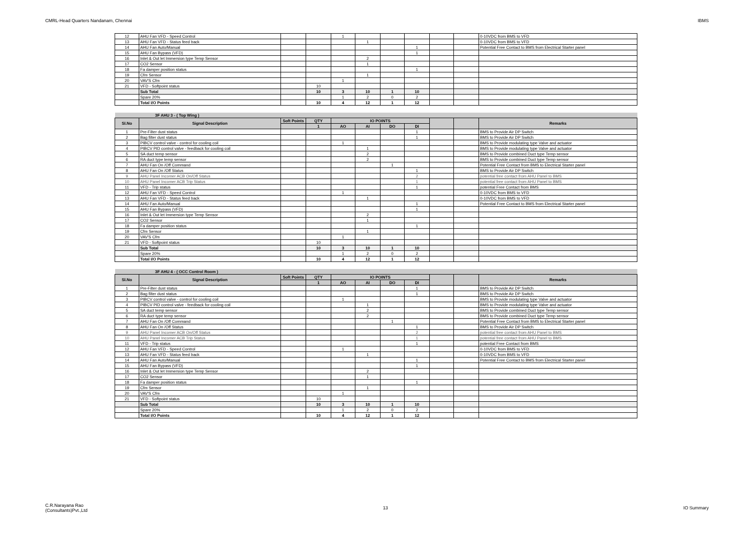CMRL-Head Quarters Nandanam, Chennai IBMS
| 12 | AHU Fan VFD - Speed Control | | | 1 | | | | | | 0-10VDC from BMS to VFD |
| 13 | AHU Fan VFD - Status feed back | | | | 1 | | | | | 0-10VDC from BMS to VFD |
| 14 | AHU Fan Auto/Manual | | | | | | 1 | | | Potential Free Contact to BMS from Electrical Starter panel |
| 15 | AHU Fan Bypass (VFD) | | | | | | 1 | | | |
| 16 | Inlet & Out let Immersion type Temp Sensor | | | | 2 | | | | | |
| 17 | CO2 Sensor | | | | 1 | | | | | |
| 18 | Fa damper position status | | | | | | 1 | | | |
| 19 | Cfm Sensor | | | | 1 | | | | | |
| 20 | VAV'S Cfm | | | 1 | | | | | | |
| 21 | VFD - Softpoint status | | 10 | | | | | | | |
| | Sub Total | | 10 | 3 | 10 | 1 | 10 | | | |
| | Spare 20% | | | 1 | 2 | 0 | 2 | | | |
| | Total I/O Points | | 10 | 4 | 12 | 1 | 12 | | | |
| 3F AHU 3 - ( Top Wing ) | | | | | | | | | | |
| Sl.No | Signal Description | Soft Points | QTY | IO POINTS | | | | | | Remarks |
| | | | 1 | AO | AI | DO | DI | | | |
| 1 | Pre-Filter dust status | | | | | | 1 | | | BMS to Provide Air DP Switch |
| 2 | Bag filter dust status | | | | | | 1 | | | BMS to Provide Air DP Switch |
| 3 | PIBCV control valve - control for cooling coil | | | 1 | | | | | | BMS to Provide modulating type Valve and actuator |
| 4 | PIBCV PID control valve - feedback for cooling coil | | | | 1 | | | | | BMS to Provide modulating type Valve and actuator |
| 5 | SA duct temp sensor | | | | 2 | | | | | BMS to Provide combined Duct type Temp sensor |
| 6 | RA duct type temp sensor | | | | 2 | | | | | BMS to Provide combined Duct type Temp sensor |
| 7 | AHU Fan On /Off Command | | | | | 1 | | | | Potential Free Contact from BMS to Electrical Starter panel |
| 8 | AHU Fan On /Off Status | | | | | | 1 | | | BMS to Provide Air DP Switch |
| 9 | AHU Panel Incomer ACB On/Off Status | | | | | | 2 | | | potential free contact from AHU Panel to BMS |
| 10 | AHU Panel Incomer ACB Trip Status | | | | | | 1 | | | potential free contact from AHU Panel to BMS |
| 11 | VFD - Trip status | | | | | | 1 | | | potential Free Contact from BMS |
| 12 | AHU Fan VFD - Speed Control | | | 1 | | | | | | 0-10VDC from BMS to VFD |
| 13 | AHU Fan VFD - Status feed back | | | | 1 | | | | | 0-10VDC from BMS to VFD |
| 14 | AHU Fan Auto/Manual | | | | | | 1 | | | Potential Free Contact to BMS from Electrical Starter panel |
| 15 | AHU Fan Bypass (VFD) | | | | | | 1 | | | |
| 16 | Inlet & Out let Immersion type Temp Sensor | | | | 2 | | | | | |
| 17 | CO2 Sensor | | | | 1 | | | | | |
| 18 | Fa damper position status | | | | | | 1 | | | |
| 19 | Cfm Sensor | | | | 1 | | | | | |
| 20 | VAV'S Cfm | | | 1 | | | | | | |
| 21 | VFD - Softpoint status | | 10 | | | | | | | |
| | Sub Total | | 10 | 3 | 10 | 1 | 10 | | | |
| | Spare 20% | | | 1 | 2 | 0 | 2 | | | |
| | Total I/O Points | | 10 | 4 | 12 | 1 | 12 | | | |
| 3F AHU 4 - ( OCC Control Room ) | | | | | | | | | | |
| Sl.No | Signal Description | Soft Points | QTY | IO POINTS | | | | | | Remarks |
| | | | 1 | AO | AI | DO | DI | | | |
| 1 | Pre-Filter dust status | | | | | | 1 | | | BMS to Provide Air DP Switch |
| 2 | Bag filter dust status | | | | | | 1 | | | BMS to Provide Air DP Switch |
| 3 | PIBCV control valve - control for cooling coil | | | 1 | | | | | | BMS to Provide modulating type Valve and actuator |
| 4 | PIBCV PID control valve - feedback for cooling coil | | | | 1 | | | | | BMS to Provide modulating type Valve and actuator |
| 5 | SA duct temp sensor | | | | 2 | | | | | BMS to Provide combined Duct type Temp sensor |
| 6 | RA duct type temp sensor | | | | 2 | | | | | BMS to Provide combined Duct type Temp sensor |
| 7 | AHU Fan On /Off Command | | | | | 1 | | | | Potential Free Contact from BMS to Electrical Starter panel |
| 8 | AHU Fan On /Off Status | | | | | | 1 | | | BMS to Provide Air DP Switch |
| 9 | AHU Panel Incomer ACB On/Off Status | | | | | | 2 | | | potential free contact from AHU Panel to BMS |
| 10 | AHU Panel Incomer ACB Trip Status | | | | | | 1 | | | potential free contact from AHU Panel to BMS |
| 11 | VFD - Trip status | | | | | | 1 | | | potential Free Contact from BMS |
| 12 | AHU Fan VFD - Speed Control | | | 1 | | | | | | 0-10VDC from BMS to VFD |
| 13 | AHU Fan VFD - Status feed back | | | | 1 | | | | | 0-10VDC from BMS to VFD |
| 14 | AHU Fan Auto/Manual | | | | | | 1 | | | Potential Free Contact to BMS from Electrical Starter panel |
| 15 | AHU Fan Bypass (VFD) | | | | | | 1 | | | |
| 16 | Inlet & Out let Immersion type Temp Sensor | | | | 2 | | | | | |
| 17 | CO2 Sensor | | | | 1 | | | | | |
| 18 | Fa damper position status | | | | | | 1 | | | |
| 19 | Cfm Sensor | | | | 1 | | | | | |
| 20 | VAV'S Cfm | | | 1 | | | | | | |
| 21 | VFD - Softpoint status | | 10 | | | | | | | |
| | Sub Total | | 10 | 3 | 10 | 1 | 10 | | | |
| | Spare 20% | | | 1 | 2 | 0 | 2 | | | |
| | Total I/O Points | | 10 | 4 | 12 | 1 | 12 | | | |
C.R.Narayana Rao
(Consultants)Pvt.,Ltd 13 IO Summary